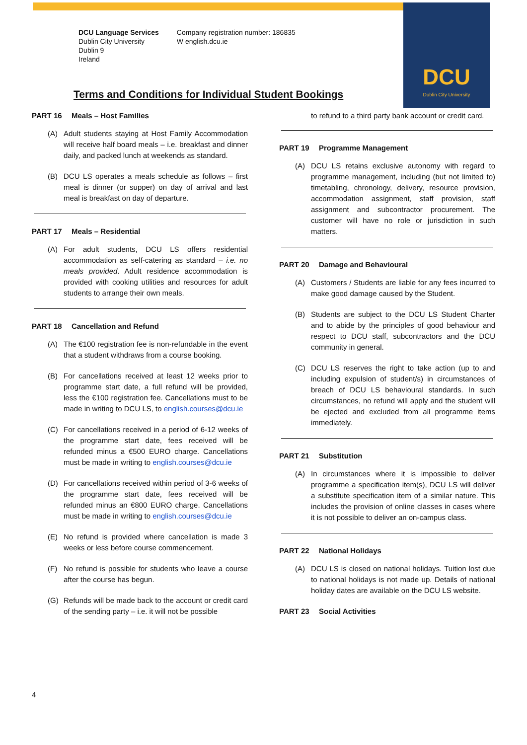DCU
Dublin City University
DCU Language Services
Dublin City University
Dublin 9
Ireland
Company registration number: 186835
W english.dcu.ie
Terms and Conditions for Individual Student Bookings
PART 16 Meals – Host Families
(A) Adult students staying at Host Family Accommodation will receive half board meals – i.e. breakfast and dinner daily, and packed lunch at weekends as standard.
(B) DCU LS operates a meals schedule as follows – first meal is dinner (or supper) on day of arrival and last meal is breakfast on day of departure.
PART 17 Meals – Residential
(A) For adult students, DCU LS offers residential accommodation as self-catering as standard – i.e. no meals provided. Adult residence accommodation is provided with cooking utilities and resources for adult students to arrange their own meals.
PART 18 Cancellation and Refund
(A) The €100 registration fee is non-refundable in the event that a student withdraws from a course booking.
(B) For cancellations received at least 12 weeks prior to programme start date, a full refund will be provided, less the €100 registration fee. Cancellations must to be made in writing to DCU LS, to english.courses@dcu.ie
(C) For cancellations received in a period of 6-12 weeks of the programme start date, fees received will be refunded minus a €500 EURO charge. Cancellations must be made in writing to english.courses@dcu.ie
(D) For cancellations received within period of 3-6 weeks of the programme start date, fees received will be refunded minus an €800 EURO charge. Cancellations must be made in writing to english.courses@dcu.ie
(E) No refund is provided where cancellation is made 3 weeks or less before course commencement.
(F) No refund is possible for students who leave a course after the course has begun.
(G) Refunds will be made back to the account or credit card of the sending party – i.e. it will not be possible
to refund to a third party bank account or credit card.
PART 19 Programme Management
(A) DCU LS retains exclusive autonomy with regard to programme management, including (but not limited to) timetabling, chronology, delivery, resource provision, accommodation assignment, staff provision, staff assignment and subcontractor procurement. The customer will have no role or jurisdiction in such matters.
PART 20 Damage and Behavioural
(A) Customers / Students are liable for any fees incurred to make good damage caused by the Student.
(B) Students are subject to the DCU LS Student Charter and to abide by the principles of good behaviour and respect to DCU staff, subcontractors and the DCU community in general.
(C) DCU LS reserves the right to take action (up to and including expulsion of student/s) in circumstances of breach of DCU LS behavioural standards. In such circumstances, no refund will apply and the student will be ejected and excluded from all programme items immediately.
PART 21 Substitution
(A) In circumstances where it is impossible to deliver programme a specification item(s), DCU LS will deliver a substitute specification item of a similar nature. This includes the provision of online classes in cases where it is not possible to deliver an on-campus class.
PART 22 National Holidays
(A) DCU LS is closed on national holidays. Tuition lost due to national holidays is not made up. Details of national holiday dates are available on the DCU LS website.
PART 23 Social Activities
4